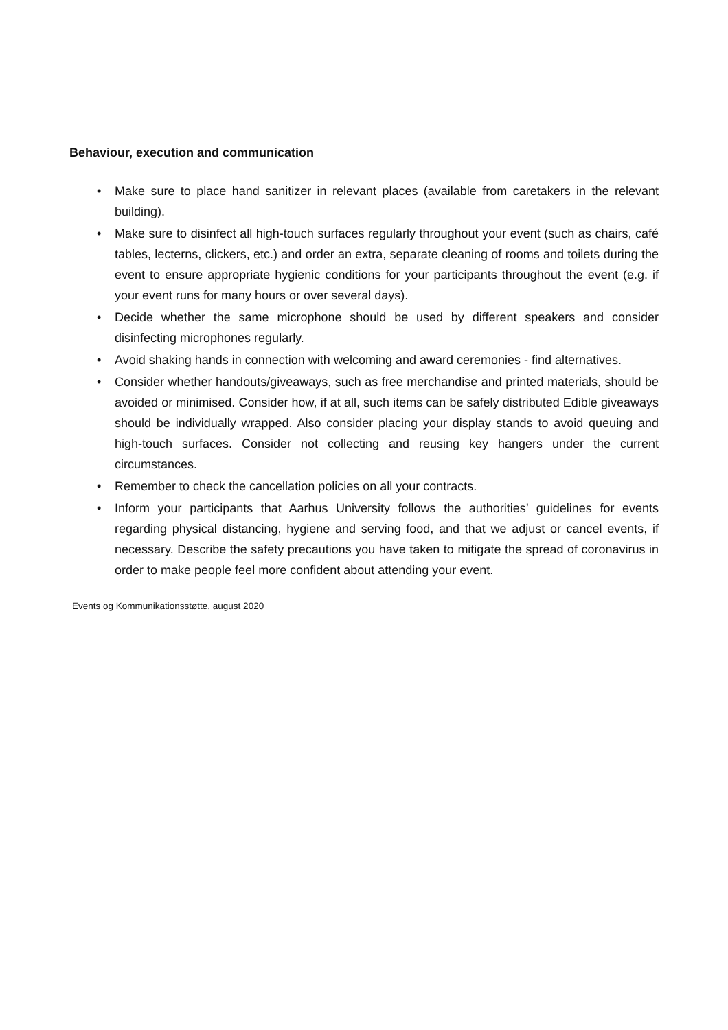Behaviour, execution and communication
• Make sure to place hand sanitizer in relevant places (available from caretakers in the relevant building).
• Make sure to disinfect all high-touch surfaces regularly throughout your event (such as chairs, café tables, lecterns, clickers, etc.) and order an extra, separate cleaning of rooms and toilets during the event to ensure appropriate hygienic conditions for your participants throughout the event (e.g. if your event runs for many hours or over several days).
• Decide whether the same microphone should be used by different speakers and consider disinfecting microphones regularly.
• Avoid shaking hands in connection with welcoming and award ceremonies - find alternatives.
• Consider whether handouts/giveaways, such as free merchandise and printed materials, should be avoided or minimised. Consider how, if at all, such items can be safely distributed Edible giveaways should be individually wrapped. Also consider placing your display stands to avoid queuing and high-touch surfaces. Consider not collecting and reusing key hangers under the current circumstances.
• Remember to check the cancellation policies on all your contracts.
• Inform your participants that Aarhus University follows the authorities’ guidelines for events regarding physical distancing, hygiene and serving food, and that we adjust or cancel events, if necessary. Describe the safety precautions you have taken to mitigate the spread of coronavirus in order to make people feel more confident about attending your event.
Events og Kommunikationsstøtte, august 2020